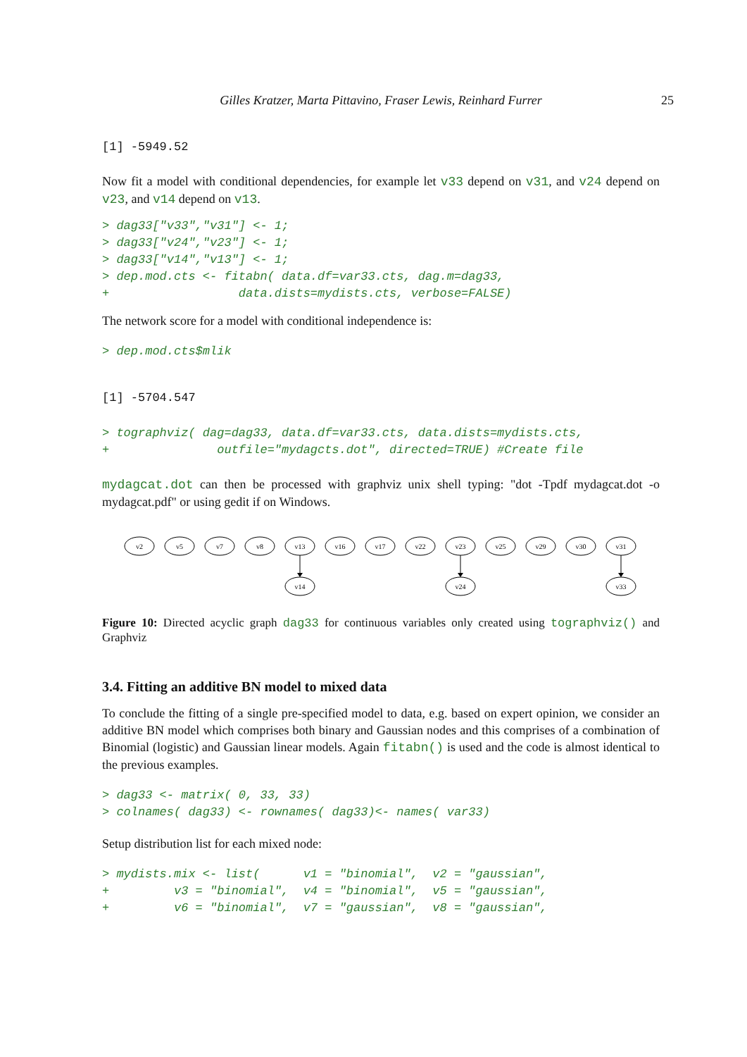Gilles Kratzer, Marta Pittavino, Fraser Lewis, Reinhard Furrer 25
[1] -5949.52
Now fit a model with conditional dependencies, for example let v33 depend on v31, and v24 depend on v23, and v14 depend on v13.
> dag33["v33","v31"] <- 1; > dag33["v24","v23"] <- 1; > dag33["v14","v13"] <- 1; > dep.mod.cts <- fitabn( data.df=var33.cts, dag.m=dag33, + data.dists=mydists.cts, verbose=FALSE)
The network score for a model with conditional independence is:
> dep.mod.cts$mlik
[1] -5704.547
> tographviz( dag=dag33, data.df=var33.cts, data.dists=mydists.cts, + outfile="mydagcts.dot", directed=TRUE) #Create file
mydagcat.dot can then be processed with graphviz unix shell typing: "dot -Tpdf mydagcat.dot -o mydagcat.pdf" or using gedit if on Windows.
v2
v5
v7
v8
v13
v16
v17
v22
v23
v25
v29
v30
v31
v14
v24
v33
Figure 10: Directed acyclic graph dag33 for continuous variables only created using tographviz() and Graphviz
3.4. Fitting an additive BN model to mixed data
To conclude the fitting of a single pre-specified model to data, e.g. based on expert opinion, we consider an additive BN model which comprises both binary and Gaussian nodes and this comprises of a combination of Binomial (logistic) and Gaussian linear models. Again fitabn() is used and the code is almost identical to the previous examples.
> dag33 <- matrix( 0, 33, 33) > colnames( dag33) <- rownames( dag33)<- names( var33)
Setup distribution list for each mixed node:
> mydists.mix <- list( v1 = "binomial", v2 = "gaussian", + v3 = "binomial", v4 = "binomial", v5 = "gaussian", + v6 = "binomial", v7 = "gaussian", v8 = "gaussian",